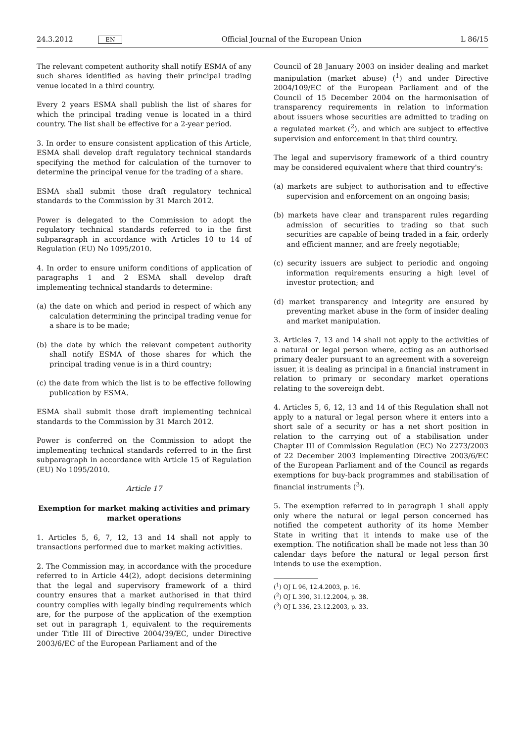24.3.2012 EN Official Journal of the European Union L 86/15
The relevant competent authority shall notify ESMA of any such shares identified as having their principal trading venue located in a third country.
Every 2 years ESMA shall publish the list of shares for which the principal trading venue is located in a third country. The list shall be effective for a 2-year period.
3. In order to ensure consistent application of this Article, ESMA shall develop draft regulatory technical standards specifying the method for calculation of the turnover to determine the principal venue for the trading of a share.
ESMA shall submit those draft regulatory technical standards to the Commission by 31 March 2012.
Power is delegated to the Commission to adopt the regulatory technical standards referred to in the first subparagraph in accordance with Articles 10 to 14 of Regulation (EU) No 1095/2010.
4. In order to ensure uniform conditions of application of paragraphs 1 and 2 ESMA shall develop draft implementing technical standards to determine:
(a) the date on which and period in respect of which any calculation determining the principal trading venue for a share is to be made;
(b) the date by which the relevant competent authority shall notify ESMA of those shares for which the principal trading venue is in a third country;
(c) the date from which the list is to be effective following publication by ESMA.
ESMA shall submit those draft implementing technical standards to the Commission by 31 March 2012.
Power is conferred on the Commission to adopt the implementing technical standards referred to in the first subparagraph in accordance with Article 15 of Regulation (EU) No 1095/2010.
Article 17
Exemption for market making activities and primary market operations
1. Articles 5, 6, 7, 12, 13 and 14 shall not apply to transactions performed due to market making activities.
2. The Commission may, in accordance with the procedure referred to in Article 44(2), adopt decisions determining that the legal and supervisory framework of a third country ensures that a market authorised in that third country complies with legally binding requirements which are, for the purpose of the application of the exemption set out in paragraph 1, equivalent to the requirements under Title III of Directive 2004/39/EC, under Directive 2003/6/EC of the European Parliament and of the
Council of 28 January 2003 on insider dealing and market manipulation (market abuse) (<sup>1</sup>) and under Directive 2004/109/EC of the European Parliament and of the Council of 15 December 2004 on the harmonisation of transparency requirements in relation to information about issuers whose securities are admitted to trading on a regulated market (<sup>2</sup>), and which are subject to effective supervision and enforcement in that third country.
The legal and supervisory framework of a third country may be considered equivalent where that third country's:
(a) markets are subject to authorisation and to effective supervision and enforcement on an ongoing basis;
(b) markets have clear and transparent rules regarding admission of securities to trading so that such securities are capable of being traded in a fair, orderly and efficient manner, and are freely negotiable;
(c) security issuers are subject to periodic and ongoing information requirements ensuring a high level of investor protection; and
(d) market transparency and integrity are ensured by preventing market abuse in the form of insider dealing and market manipulation.
3. Articles 7, 13 and 14 shall not apply to the activities of a natural or legal person where, acting as an authorised primary dealer pursuant to an agreement with a sovereign issuer, it is dealing as principal in a financial instrument in relation to primary or secondary market operations relating to the sovereign debt.
4. Articles 5, 6, 12, 13 and 14 of this Regulation shall not apply to a natural or legal person where it enters into a short sale of a security or has a net short position in relation to the carrying out of a stabilisation under Chapter III of Commission Regulation (EC) No 2273/2003 of 22 December 2003 implementing Directive 2003/6/EC of the European Parliament and of the Council as regards exemptions for buy-back programmes and stabilisation of financial instruments (<sup>3</sup>).
5. The exemption referred to in paragraph 1 shall apply only where the natural or legal person concerned has notified the competent authority of its home Member State in writing that it intends to make use of the exemption. The notification shall be made not less than 30 calendar days before the natural or legal person first intends to use the exemption.
(<sup>1</sup>) OJ L 96, 12.4.2003, p. 16.
(<sup>2</sup>) OJ L 390, 31.12.2004, p. 38.
(<sup>3</sup>) OJ L 336, 23.12.2003, p. 33.